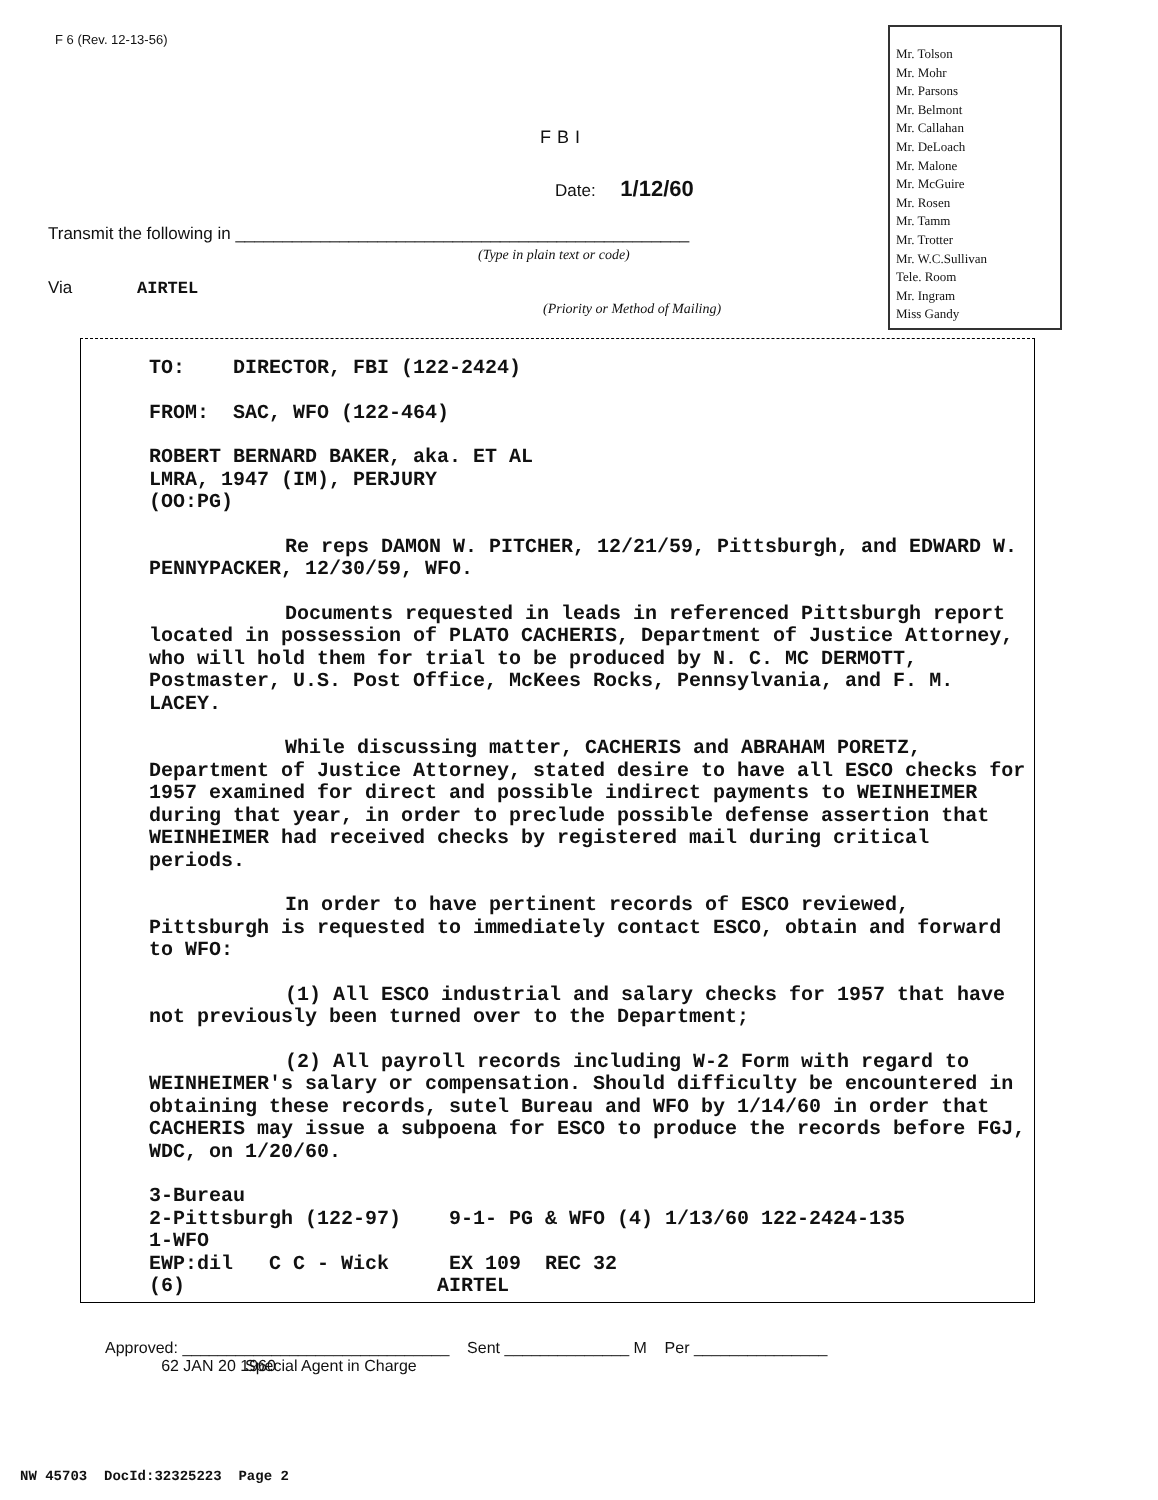F 6 (Rev. 12-13-56)
Mr. Tolson
Mr. Mohr
Mr. Parsons
Mr. Belmont
Mr. Callahan
Mr. DeLoach
Mr. Malone
Mr. McGuire
Mr. Rosen
Mr. Tamm
Mr. Trotter
Mr. W.C.Sullivan
Tele. Room
Mr. Ingram
Miss Gandy
FBI
Date: 1/12/60
Transmit the following in ________________________________________________
(Type in plain text or code)
Via AIRTEL
(Priority or Method of Mailing)
TO: DIRECTOR, FBI (122-2424)
FROM: SAC, WFO (122-464)
ROBERT BERNARD BAKER, aka. ET AL
LMRA, 1947 (IM), PERJURY
(OO:PG)
Re reps DAMON W. PITCHER, 12/21/59, Pittsburgh, and EDWARD W. PENNYPACKER, 12/30/59, WFO.
Documents requested in leads in referenced Pittsburgh report located in possession of PLATO CACHERIS, Department of Justice Attorney, who will hold them for trial to be produced by N. C. MC DERMOTT, Postmaster, U.S. Post Office, McKees Rocks, Pennsylvania, and F. M. LACEY.
While discussing matter, CACHERIS and ABRAHAM PORETZ, Department of Justice Attorney, stated desire to have all ESCO checks for 1957 examined for direct and possible indirect payments to WEINHEIMER during that year, in order to preclude possible defense assertion that WEINHEIMER had received checks by registered mail during critical periods.
In order to have pertinent records of ESCO reviewed, Pittsburgh is requested to immediately contact ESCO, obtain and forward to WFO:
(1) All ESCO industrial and salary checks for 1957 that have not previously been turned over to the Department;
(2) All payroll records including W-2 Form with regard to WEINHEIMER's salary or compensation. Should difficulty be encountered in obtaining these records, sutel Bureau and WFO by 1/14/60 in order that CACHERIS may issue a subpoena for ESCO to produce the records before FGJ, WDC, on 1/20/60.
3-Bureau
2-Pittsburgh (122-97) 9-1- PG & WFO (4) 1/13/60 122-2424-135
1-WFO
EWP:dil C C - Wick EX 109 REC 32
(6) AIRTEL
Approved: ______________________________ Sent ______________ M Per _______________
Special Agent in Charge 62 JAN 20 1960
NW 45703 DocId:32325223 Page 2